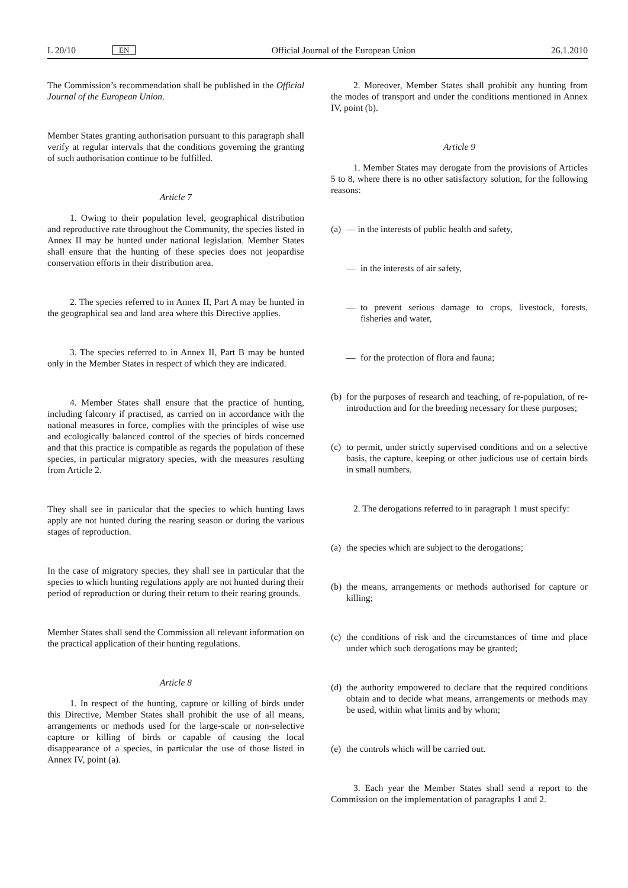L 20/10 EN
Official Journal of the European Union 26.1.2010
The Commission’s recommendation shall be published in the Official Journal of the European Union.
Member States granting authorisation pursuant to this paragraph shall verify at regular intervals that the conditions governing the granting of such authorisation continue to be fulfilled.
Article 7
1. Owing to their population level, geographical distribution and reproductive rate throughout the Community, the species listed in Annex II may be hunted under national legislation. Member States shall ensure that the hunting of these species does not jeopardise conservation efforts in their distribution area.
2. The species referred to in Annex II, Part A may be hunted in the geographical sea and land area where this Directive applies.
3. The species referred to in Annex II, Part B may be hunted only in the Member States in respect of which they are indicated.
4. Member States shall ensure that the practice of hunting, including falconry if practised, as carried on in accordance with the national measures in force, complies with the principles of wise use and ecologically balanced control of the species of birds concerned and that this practice is compatible as regards the population of these species, in particular migratory species, with the measures resulting from Article 2.
They shall see in particular that the species to which hunting laws apply are not hunted during the rearing season or during the various stages of reproduction.
In the case of migratory species, they shall see in particular that the species to which hunting regulations apply are not hunted during their period of reproduction or during their return to their rearing grounds.
Member States shall send the Commission all relevant information on the practical application of their hunting regu­lations.
Article 8
1. In respect of the hunting, capture or killing of birds under this Directive, Member States shall prohibit the use of all means, arrangements or methods used for the large-scale or non-selective capture or killing of birds or capable of causing the local disappearance of a species, in particular the use of those listed in Annex IV, point (a).
2. Moreover, Member States shall prohibit any hunting from the modes of transport and under the conditions mentioned in Annex IV, point (b).
Article 9
1. Member States may derogate from the provisions of Articles 5 to 8, where there is no other satisfactory solution, for the following reasons:
(a) — in the interests of public health and safety,
— in the interests of air safety,
— to prevent serious damage to crops, livestock, forests, fisheries and water,
— for the protection of flora and fauna;
(b) for the purposes of research and teaching, of re-population, of re-introduction and for the breeding necessary for these purposes;
(c) to permit, under strictly supervised conditions and on a selective basis, the capture, keeping or other judicious use of certain birds in small numbers.
2. The derogations referred to in paragraph 1 must specify:
(a) the species which are subject to the derogations;
(b) the means, arrangements or methods authorised for capture or killing;
(c) the conditions of risk and the circumstances of time and place under which such derogations may be granted;
(d) the authority empowered to declare that the required conditions obtain and to decide what means, arrangements or methods may be used, within what limits and by whom;
(e) the controls which will be carried out.
3. Each year the Member States shall send a report to the Commission on the implementation of paragraphs 1 and 2.